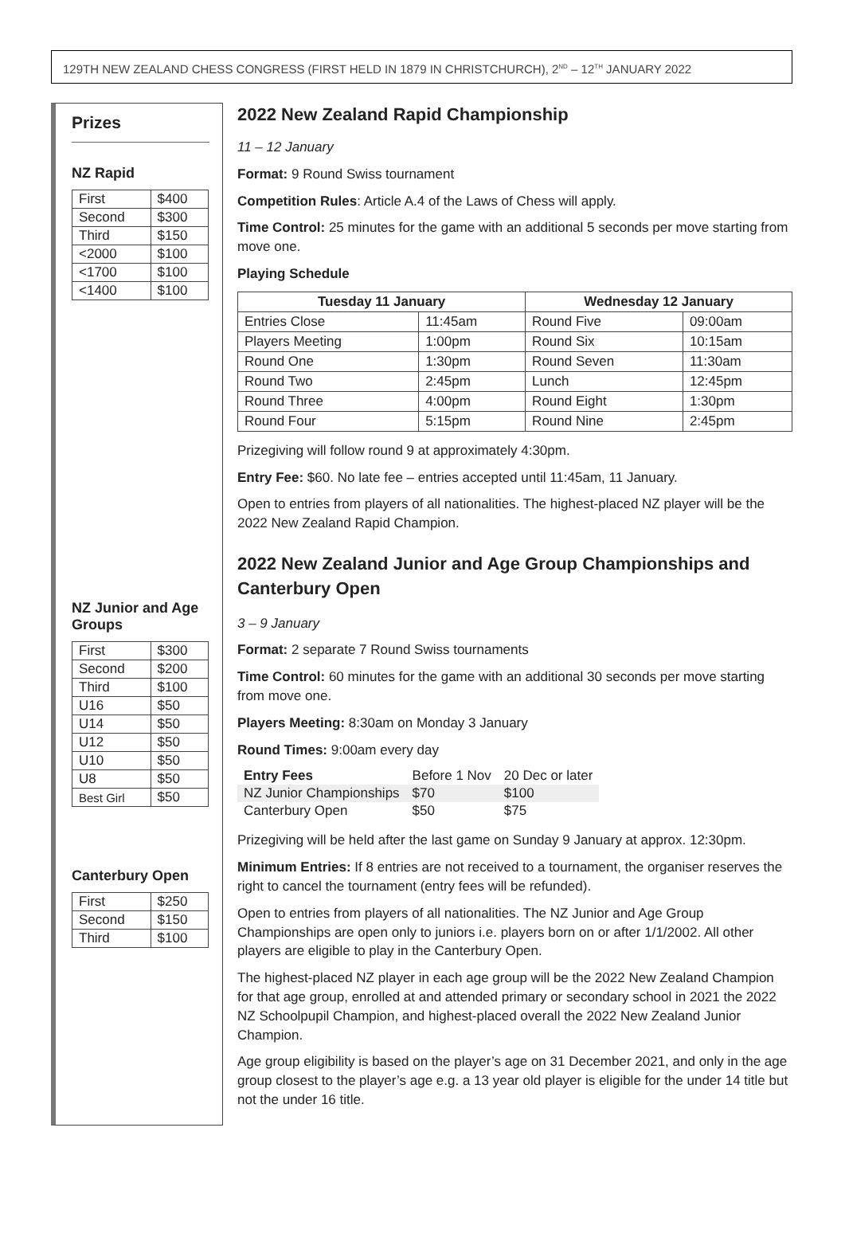129TH NEW ZEALAND CHESS CONGRESS (FIRST HELD IN 1879 IN CHRISTCHURCH), 2<sup>ND</sup> – 12<sup>TH</sup> JANUARY 2022
Prizes
NZ Rapid
| First | $400 |
| Second | $300 |
| Third | $150 |
| <2000 | $100 |
| <1700 | $100 |
| <1400 | $100 |
NZ Junior and Age Groups
| First | $300 |
| Second | $200 |
| Third | $100 |
| U16 | $50 |
| U14 | $50 |
| U12 | $50 |
| U10 | $50 |
| U8 | $50 |
| Best Girl | $50 |
Canterbury Open
| First | $250 |
| Second | $150 |
| Third | $100 |
2022 New Zealand Rapid Championship
11 – 12 January
Format: 9 Round Swiss tournament
Competition Rules: Article A.4 of the Laws of Chess will apply.
Time Control: 25 minutes for the game with an additional 5 seconds per move starting from move one.
Playing Schedule
| Tuesday 11 January | | Wednesday 12 January | |
| --- | --- | --- | --- |
| Entries Close | 11:45am | Round Five | 09:00am |
| Players Meeting | 1:00pm | Round Six | 10:15am |
| Round One | 1:30pm | Round Seven | 11:30am |
| Round Two | 2:45pm | Lunch | 12:45pm |
| Round Three | 4:00pm | Round Eight | 1:30pm |
| Round Four | 5:15pm | Round Nine | 2:45pm |
Prizegiving will follow round 9 at approximately 4:30pm.
Entry Fee: $60. No late fee – entries accepted until 11:45am, 11 January.
Open to entries from players of all nationalities. The highest-placed NZ player will be the 2022 New Zealand Rapid Champion.
2022 New Zealand Junior and Age Group Championships and Canterbury Open
3 – 9 January
Format: 2 separate 7 Round Swiss tournaments
Time Control: 60 minutes for the game with an additional 30 seconds per move starting from move one.
Players Meeting: 8:30am on Monday 3 January
Round Times: 9:00am every day
| Entry Fees | Before 1 Nov | 20 Dec or later |
| NZ Junior Championships | $70 | $100 |
| Canterbury Open | $50 | $75 |
Prizegiving will be held after the last game on Sunday 9 January at approx. 12:30pm.
Minimum Entries: If 8 entries are not received to a tournament, the organiser reserves the right to cancel the tournament (entry fees will be refunded).
Open to entries from players of all nationalities. The NZ Junior and Age Group Championships are open only to juniors i.e. players born on or after 1/1/2002. All other players are eligible to play in the Canterbury Open.
The highest-placed NZ player in each age group will be the 2022 New Zealand Champion for that age group, enrolled at and attended primary or secondary school in 2021 the 2022 NZ Schoolpupil Champion, and highest-placed overall the 2022 New Zealand Junior Champion.
Age group eligibility is based on the player’s age on 31 December 2021, and only in the age group closest to the player’s age e.g. a 13 year old player is eligible for the under 14 title but not the under 16 title.